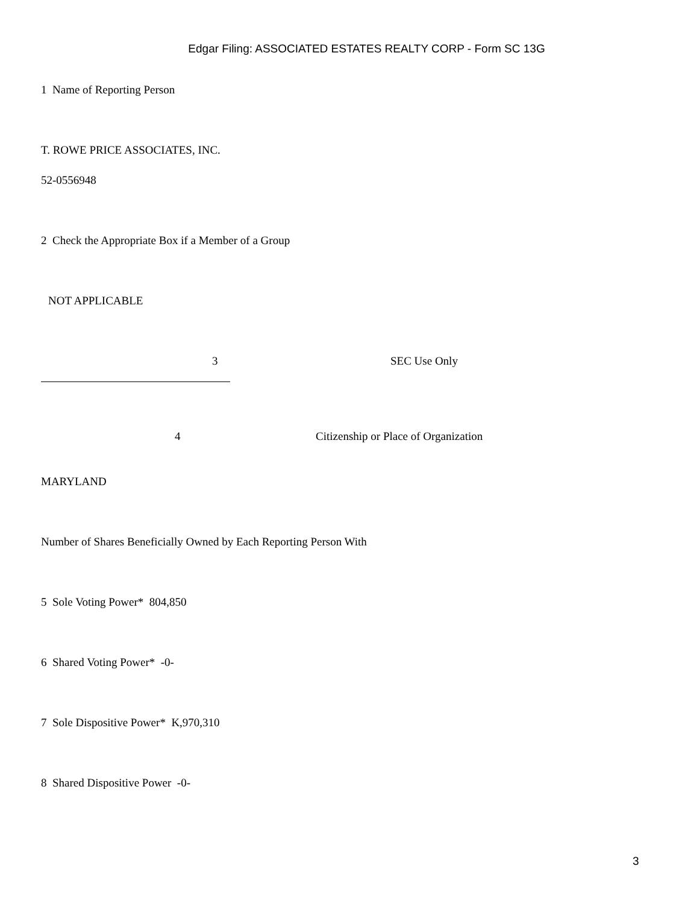Edgar Filing: ASSOCIATED ESTATES REALTY CORP - Form SC 13G
1 Name of Reporting Person
T. ROWE PRICE ASSOCIATES, INC.
52-0556948
2 Check the Appropriate Box if a Member of a Group
NOT APPLICABLE
3 SEC Use Only
4
Citizenship or Place of Organization
MARYLAND
Number of Shares Beneficially Owned by Each Reporting Person With
5 Sole Voting Power* 804,850
6 Shared Voting Power* -0-
7 Sole Dispositive Power* K,970,310
8 Shared Dispositive Power -0-
3